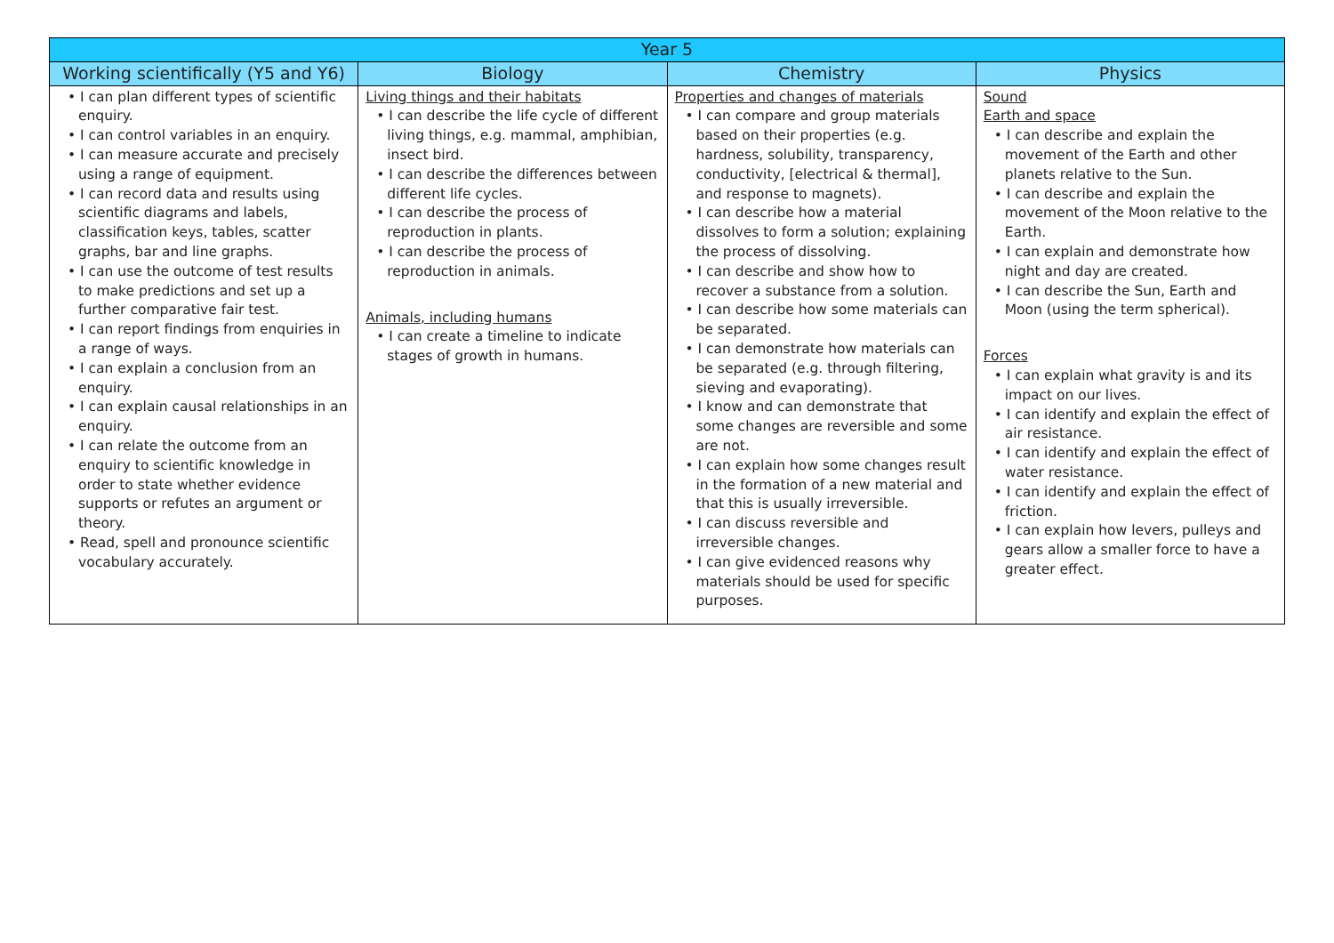| Year 5 | | | |
| --- | --- | --- | --- |
| Working scientifically (Y5 and Y6) | Biology | Chemistry | Physics |
| • I can plan different types of scientific enquiry. • I can control variables in an enquiry. • I can measure accurate and precisely using a range of equipment. • I can record data and results using scientific diagrams and labels, classification keys, tables, scatter graphs, bar and line graphs. • I can use the outcome of test results to make predictions and set up a further comparative fair test. • I can report findings from enquiries in a range of ways. • I can explain a conclusion from an enquiry. • I can explain causal relationships in an enquiry. • I can relate the outcome from an enquiry to scientific knowledge in order to state whether evidence supports or refutes an argument or theory. • Read, spell and pronounce scientific vocabulary accurately. | Living things and their habitats • I can describe the life cycle of different living things, e.g. mammal, amphibian, insect bird. • I can describe the differences between different life cycles. • I can describe the process of reproduction in plants. • I can describe the process of reproduction in animals. Animals, including humans • I can create a timeline to indicate stages of growth in humans. | Properties and changes of materials • I can compare and group materials based on their properties (e.g. hardness, solubility, transparency, conductivity, [electrical & thermal], and response to magnets). • I can describe how a material dissolves to form a solution; explaining the process of dissolving. • I can describe and show how to recover a substance from a solution. • I can describe how some materials can be separated. • I can demonstrate how materials can be separated (e.g. through filtering, sieving and evaporating). • I know and can demonstrate that some changes are reversible and some are not. • I can explain how some changes result in the formation of a new material and that this is usually irreversible. • I can discuss reversible and irreversible changes. • I can give evidenced reasons why materials should be used for specific purposes. | Sound Earth and space • I can describe and explain the movement of the Earth and other planets relative to the Sun. • I can describe and explain the movement of the Moon relative to the Earth. • I can explain and demonstrate how night and day are created. • I can describe the Sun, Earth and Moon (using the term spherical). Forces • I can explain what gravity is and its impact on our lives. • I can identify and explain the effect of air resistance. • I can identify and explain the effect of water resistance. • I can identify and explain the effect of friction. • I can explain how levers, pulleys and gears allow a smaller force to have a greater effect. |